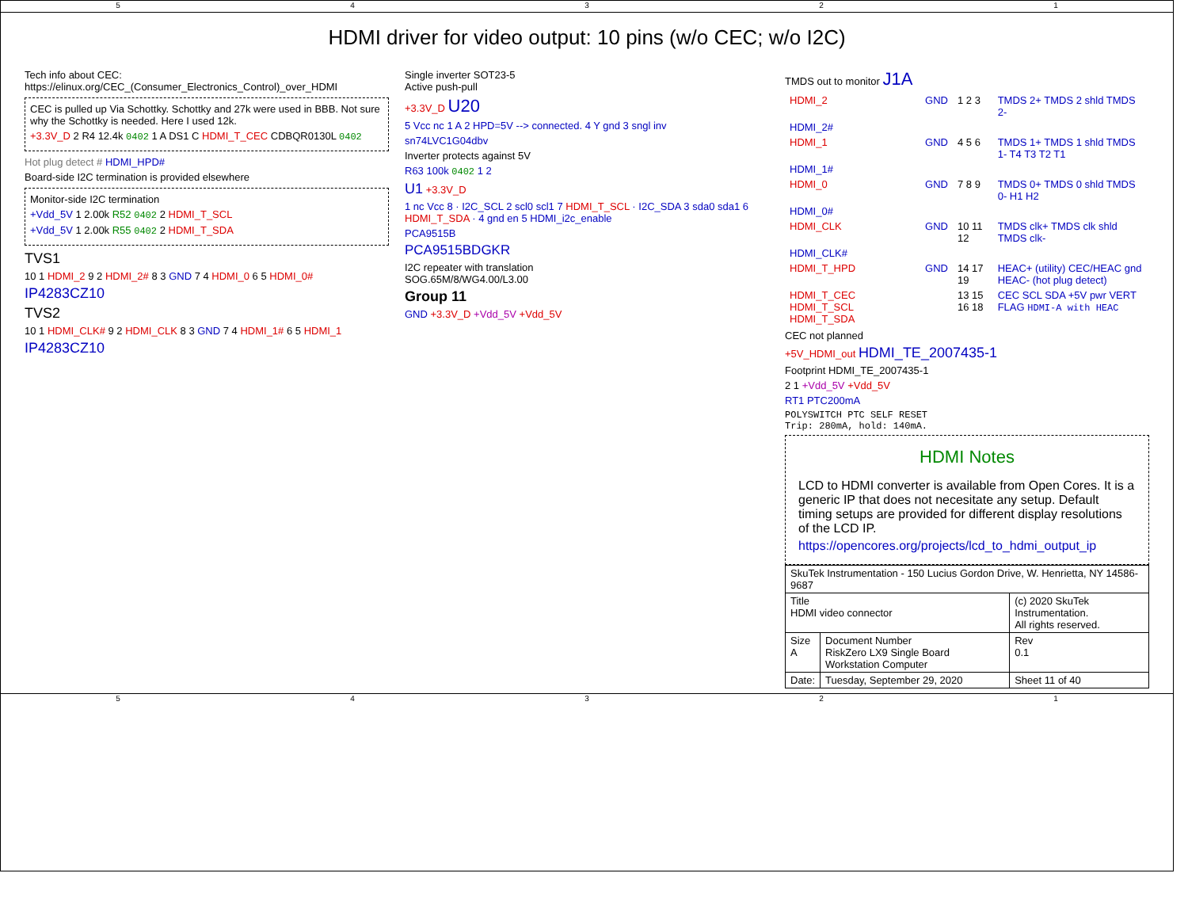54321
HDMI driver for video output: 10 pins (w/o CEC; w/o I2C)
Tech info about CEC: https://elinux.org/CEC_(Consumer_Electronics_Control)_over_HDMI
CEC is pulled up Via Schottky. Schottky and 27k were used in BBB. Not sure why the Schottky is needed. Here I used 12k.
+3.3V_D 2 R4 12.4k 0402 1 A DS1 C HDMI_T_CEC CDBQR0130L 0402
Hot plug detect # HDMI_HPD#
Board-side I2C termination is provided elsewhere
Monitor-side I2C termination
+Vdd_5V 1 2.00k R52 0402 2 HDMI_T_SCL
+Vdd_5V 1 2.00k R55 0402 2 HDMI_T_SDA
TVS1
10 1 HDMI_2 9 2 HDMI_2# 8 3 GND 7 4 HDMI_0 6 5 HDMI_0#
IP4283CZ10
TVS2
10 1 HDMI_CLK# 9 2 HDMI_CLK 8 3 GND 7 4 HDMI_1# 6 5 HDMI_1
IP4283CZ10
Single inverter SOT23-5
Active push-pull
+3.3V_D U20
5 Vcc nc 1 A 2 HPD=5V --> connected. 4 Y gnd 3 sngl inv
sn74LVC1G04dbv
Inverter protects against 5V
R63 100k 0402 1 2
U1 +3.3V_D
1 nc Vcc 8 · I2C_SCL 2 scl0 scl1 7 HDMI_T_SCL · I2C_SDA 3 sda0 sda1 6 HDMI_T_SDA · 4 gnd en 5 HDMI_i2c_enable
PCA9515B
PCA9515BDGKR
I2C repeater with translation
SOG.65M/8/WG4.00/L3.00
Group 11
GND +3.3V_D +Vdd_5V +Vdd_5V
TMDS out to monitor J1A
| HDMI_2 | GND | 1 2 3 | TMDS 2+ TMDS 2 shld TMDS 2- |
| HDMI_2# | | | |
| HDMI_1 | GND | 4 5 6 | TMDS 1+ TMDS 1 shld TMDS 1- T4 T3 T2 T1 |
| HDMI_1# | | | |
| HDMI_0 | GND | 7 8 9 | TMDS 0+ TMDS 0 shld TMDS 0- H1 H2 |
| HDMI_0# | | | |
| HDMI_CLK | GND | 10 11 12 | TMDS clk+ TMDS clk shld TMDS clk- |
| HDMI_CLK# | | | |
| HDMI_T_HPD | GND | 14 17 19 | HEAC+ (utility) CEC/HEAC gnd HEAC- (hot plug detect) |
| HDMI_T_CEC HDMI_T_SCL HDMI_T_SDA | | 13 15 16 18 | CEC SCL SDA +5V pwr VERT FLAG HDMI-A with HEAC |
CEC not planned
+5V_HDMI_out HDMI_TE_2007435-1
Footprint HDMI_TE_2007435-1
2 1 +Vdd_5V +Vdd_5V
RT1 PTC200mA
POLYSWITCH PTC SELF RESET
Trip: 280mA, hold: 140mA.
HDMI Notes
LCD to HDMI converter is available from Open Cores. It is a generic IP that does not necesitate any setup. Default timing setups are provided for different display resolutions of the LCD IP.
https://opencores.org/projects/lcd_to_hdmi_output_ip
| SkuTek Instrumentation - 150 Lucius Gordon Drive, W. Henrietta, NY 14586-9687 | | |
| Title HDMI video connector | | (c) 2020 SkuTek Instrumentation. All rights reserved. |
| Size A | Document Number RiskZero LX9 Single Board Workstation Computer | Rev 0.1 |
| Date: | Tuesday, September 29, 2020 | Sheet 11 of 40 |
54321